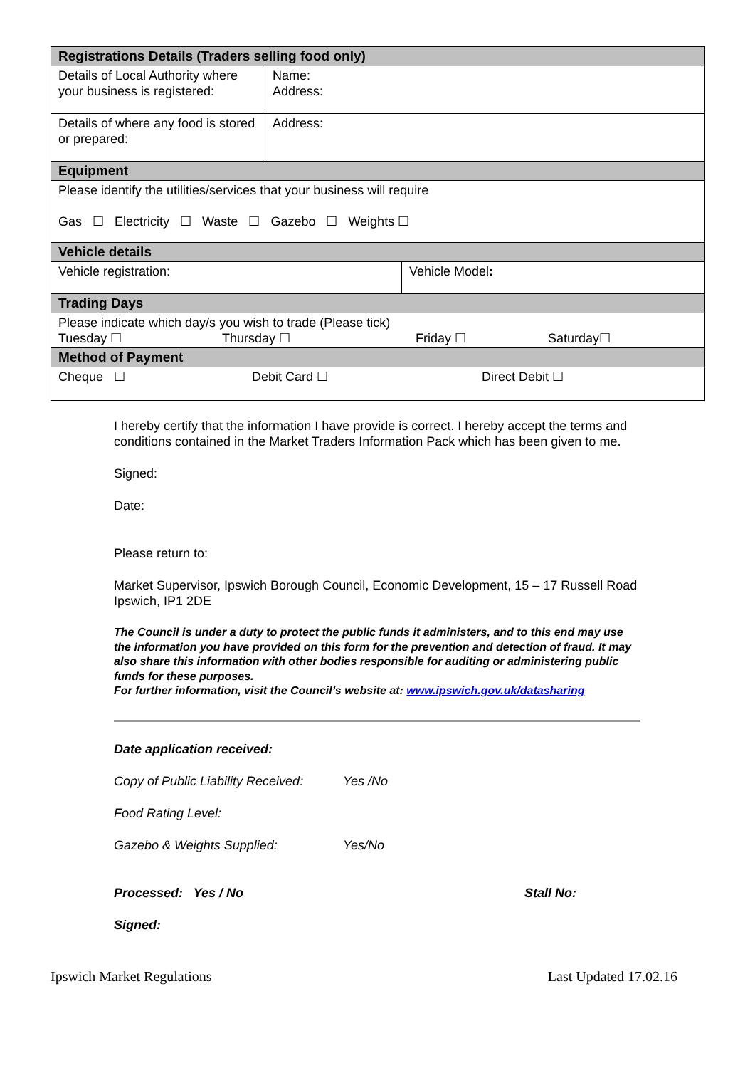| Registrations Details (Traders selling food only) | | |
| --- | --- | --- |
| Details of Local Authority where your business is registered: | Name: Address: | |
| Details of where any food is stored or prepared: | Address: | |
| Equipment | | |
| Please identify the utilities/services that your business will require Gas ☐ Electricity ☐ Waste ☐ Gazebo ☐ Weights ☐ | | |
| Vehicle details | | |
| Vehicle registration: | | Vehicle Model : |
| Trading Days | | |
| Please indicate which day/s you wish to trade (Please tick) Tuesday ☐ Thursday ☐ Friday ☐ Saturday☐ | | |
| Method of Payment | | |
| Cheque ☐ Debit Card ☐ Direct Debit ☐ | | |
I hereby certify that the information I have provide is correct. I hereby accept the terms and conditions contained in the Market Traders Information Pack which has been given to me.
Signed:
Date:
Please return to:
Market Supervisor, Ipswich Borough Council, Economic Development, 15 – 17 Russell Road
Ipswich, IP1 2DE
The Council is under a duty to protect the public funds it administers, and to this end may use the information you have provided on this form for the prevention and detection of fraud. It may also share this information with other bodies responsible for auditing or administering public funds for these purposes.
For further information, visit the Council’s website at: www.ipswich.gov.uk/datasharing
Date application received:
Copy of Public Liability Received: Yes /No
Food Rating Level:
Gazebo & Weights Supplied: Yes/No
Processed: Yes / No Stall No:
Signed:
Ipswich Market Regulations Last Updated 17.02.16